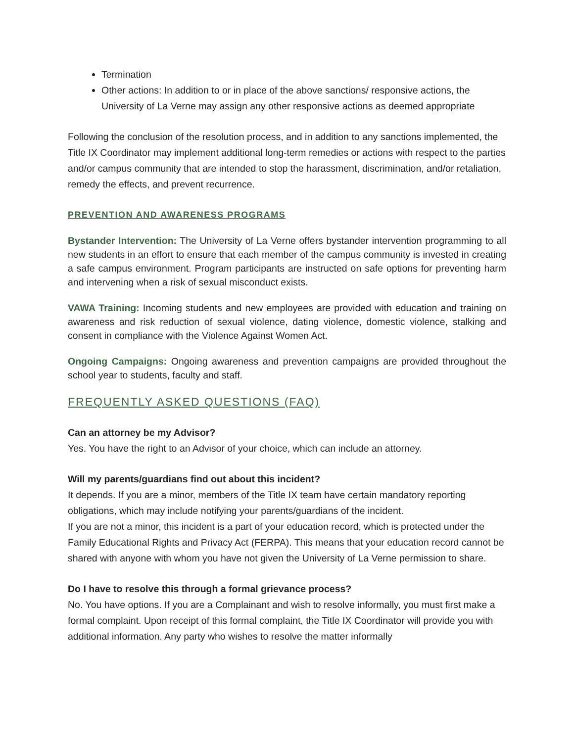Termination
Other actions: In addition to or in place of the above sanctions/ responsive actions, the University of La Verne may assign any other responsive actions as deemed appropriate
Following the conclusion of the resolution process, and in addition to any sanctions implemented, the Title IX Coordinator may implement additional long-term remedies or actions with respect to the parties and/or campus community that are intended to stop the harassment, discrimination, and/or retaliation, remedy the effects, and prevent recurrence.
PREVENTION AND AWARENESS PROGRAMS
Bystander Intervention: The University of La Verne offers bystander intervention programming to all new students in an effort to ensure that each member of the campus community is invested in creating a safe campus environment. Program participants are instructed on safe options for preventing harm and intervening when a risk of sexual misconduct exists.
VAWA Training: Incoming students and new employees are provided with education and training on awareness and risk reduction of sexual violence, dating violence, domestic violence, stalking and consent in compliance with the Violence Against Women Act.
Ongoing Campaigns: Ongoing awareness and prevention campaigns are provided throughout the school year to students, faculty and staff.
FREQUENTLY ASKED QUESTIONS (FAQ)
Can an attorney be my Advisor?
Yes. You have the right to an Advisor of your choice, which can include an attorney.
Will my parents/guardians find out about this incident?
It depends. If you are a minor, members of the Title IX team have certain mandatory reporting obligations, which may include notifying your parents/guardians of the incident.
If you are not a minor, this incident is a part of your education record, which is protected under the Family Educational Rights and Privacy Act (FERPA). This means that your education record cannot be shared with anyone with whom you have not given the University of La Verne permission to share.
Do I have to resolve this through a formal grievance process?
No. You have options. If you are a Complainant and wish to resolve informally, you must first make a formal complaint. Upon receipt of this formal complaint, the Title IX Coordinator will provide you with additional information. Any party who wishes to resolve the matter informally